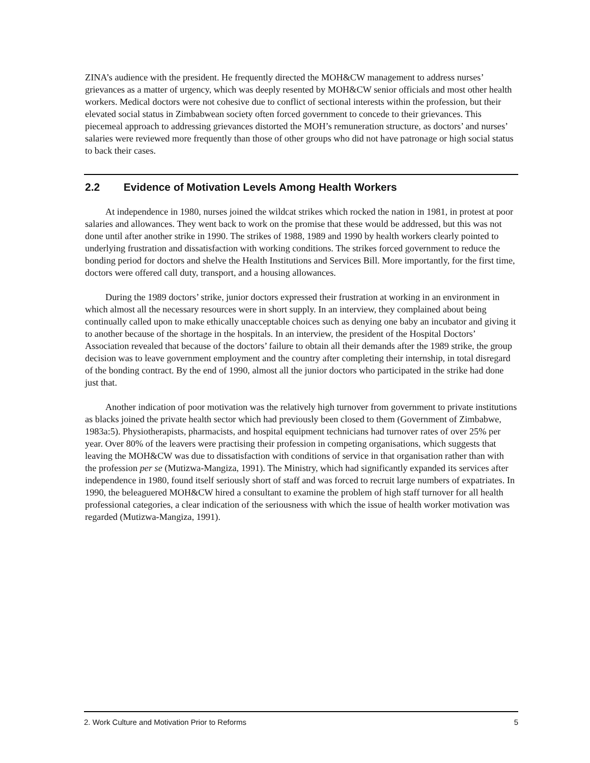ZINA’s audience with the president. He frequently directed the MOH&CW management to address nurses’ grievances as a matter of urgency, which was deeply resented by MOH&CW senior officials and most other health workers. Medical doctors were not cohesive due to conflict of sectional interests within the profession, but their elevated social status in Zimbabwean society often forced government to concede to their grievances. This piecemeal approach to addressing grievances distorted the MOH’s remuneration structure, as doctors’ and nurses’ salaries were reviewed more frequently than those of other groups who did not have patronage or high social status to back their cases.
2.2 Evidence of Motivation Levels Among Health Workers
At independence in 1980, nurses joined the wildcat strikes which rocked the nation in 1981, in protest at poor salaries and allowances. They went back to work on the promise that these would be addressed, but this was not done until after another strike in 1990. The strikes of 1988, 1989 and 1990 by health workers clearly pointed to underlying frustration and dissatisfaction with working conditions. The strikes forced government to reduce the bonding period for doctors and shelve the Health Institutions and Services Bill. More importantly, for the first time, doctors were offered call duty, transport, and a housing allowances.
During the 1989 doctors’ strike, junior doctors expressed their frustration at working in an environment in which almost all the necessary resources were in short supply. In an interview, they complained about being continually called upon to make ethically unacceptable choices such as denying one baby an incubator and giving it to another because of the shortage in the hospitals. In an interview, the president of the Hospital Doctors’ Association revealed that because of the doctors’ failure to obtain all their demands after the 1989 strike, the group decision was to leave government employment and the country after completing their internship, in total disregard of the bonding contract. By the end of 1990, almost all the junior doctors who participated in the strike had done just that.
Another indication of poor motivation was the relatively high turnover from government to private institutions as blacks joined the private health sector which had previously been closed to them (Government of Zimbabwe, 1983a:5). Physiotherapists, pharmacists, and hospital equipment technicians had turnover rates of over 25% per year. Over 80% of the leavers were practising their profession in competing organisations, which suggests that leaving the MOH&CW was due to dissatisfaction with conditions of service in that organisation rather than with the profession per se (Mutizwa-Mangiza, 1991). The Ministry, which had significantly expanded its services after independence in 1980, found itself seriously short of staff and was forced to recruit large numbers of expatriates. In 1990, the beleaguered MOH&CW hired a consultant to examine the problem of high staff turnover for all health professional categories, a clear indication of the seriousness with which the issue of health worker motivation was regarded (Mutizwa-Mangiza, 1991).
2. Work Culture and Motivation Prior to Reforms 5